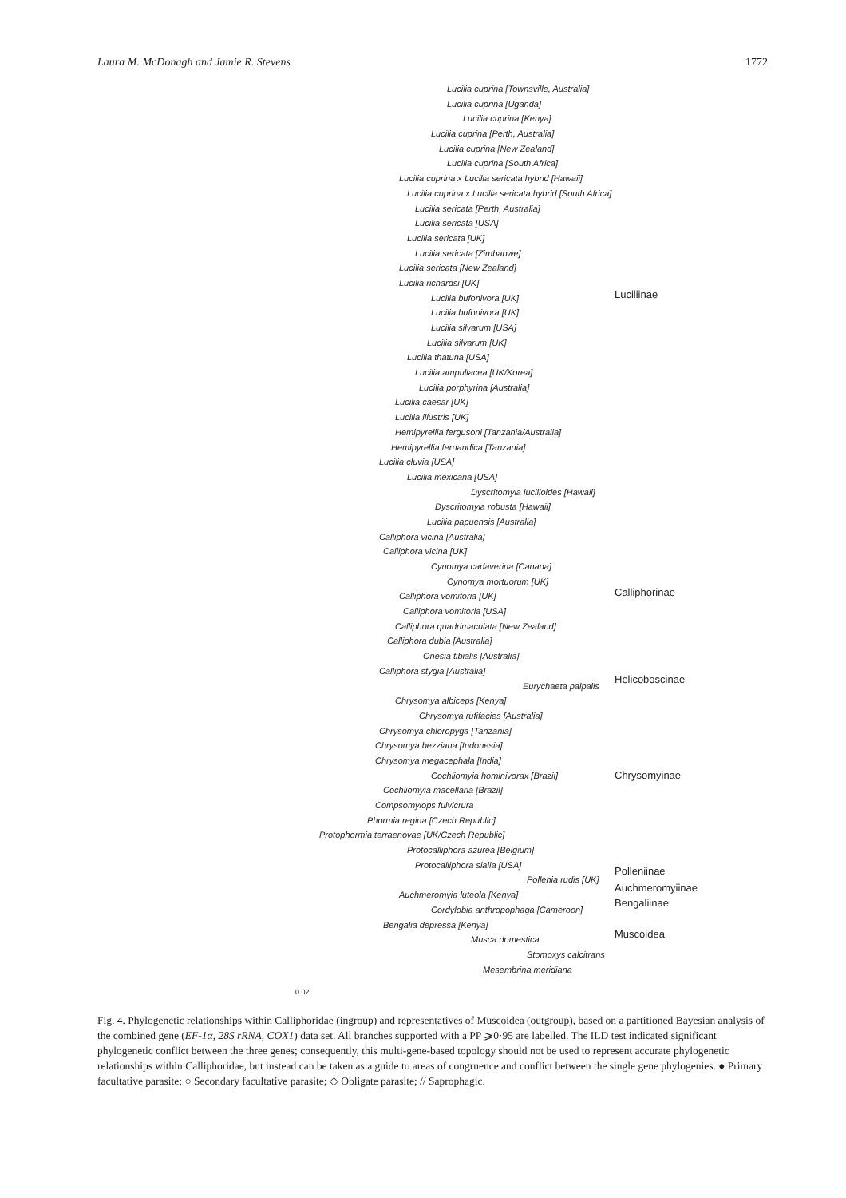Laura M. McDonagh and Jamie R. Stevens 1772
Lucilia cuprina [Townsville, Australia]
Lucilia cuprina [Uganda]
Lucilia cuprina [Kenya]
Lucilia cuprina [Perth, Australia]
Lucilia cuprina [New Zealand]
Lucilia cuprina [South Africa]
Lucilia cuprina x Lucilia sericata hybrid [Hawaii]
Lucilia cuprina x Lucilia sericata hybrid [South Africa]
Lucilia sericata [Perth, Australia]
Lucilia sericata [USA]
Lucilia sericata [UK]
Lucilia sericata [Zimbabwe]
Lucilia sericata [New Zealand]
Lucilia richardsi [UK]
Lucilia bufonivora [UK]
Lucilia bufonivora [UK]
Lucilia silvarum [USA]
Lucilia silvarum [UK]
Lucilia thatuna [USA]
Lucilia ampullacea [UK/Korea]
Lucilia porphyrina [Australia]
Lucilia caesar [UK]
Lucilia illustris [UK]
Hemipyrellia fergusoni [Tanzania/Australia]
Hemipyrellia fernandica [Tanzania]
Lucilia cluvia [USA]
Lucilia mexicana [USA]
Dyscritomyia lucilioides [Hawaii]
Dyscritomyia robusta [Hawaii]
Lucilia papuensis [Australia]
Calliphora vicina [Australia]
Calliphora vicina [UK]
Cynomya cadaverina [Canada]
Cynomya mortuorum [UK]
Calliphora vomitoria [UK]
Calliphora vomitoria [USA]
Calliphora quadrimaculata [New Zealand]
Calliphora dubia [Australia]
Onesia tibialis [Australia]
Calliphora stygia [Australia]
Eurychaeta palpalis
Chrysomya albiceps [Kenya]
Chrysomya rufifacies [Australia]
Chrysomya chloropyga [Tanzania]
Chrysomya bezziana [Indonesia]
Chrysomya megacephala [India]
Cochliomyia hominivorax [Brazil]
Cochliomyia macellaria [Brazil]
Compsomyiops fulvicrura
Phormia regina [Czech Republic]
Protophormia terraenovae [UK/Czech Republic]
Protocalliphora azurea [Belgium]
Protocalliphora sialia [USA]
Pollenia rudis [UK]
Auchmeromyia luteola [Kenya]
Cordylobia anthropophaga [Cameroon]
Bengalia depressa [Kenya]
Musca domestica
Stomoxys calcitrans
Mesembrina meridiana
0.02
Luciliinae
Calliphorinae
Helicoboscinae
Chrysomyinae
Polleniinae
Auchmeromyiinae
Bengaliinae
Muscoidea
Fig. 4. Phylogenetic relationships within Calliphoridae (ingroup) and representatives of Muscoidea (outgroup), based on a partitioned Bayesian analysis of the combined gene (EF-1α, 28S rRNA, COX1) data set. All branches supported with a PP ⩾0·95 are labelled. The ILD test indicated significant phylogenetic conflict between the three genes; consequently, this multi-gene-based topology should not be used to represent accurate phylogenetic relationships within Calliphoridae, but instead can be taken as a guide to areas of congruence and conflict between the single gene phylogenies. ● Primary facultative parasite; ○ Secondary facultative parasite; ◇ Obligate parasite; // Saprophagic.